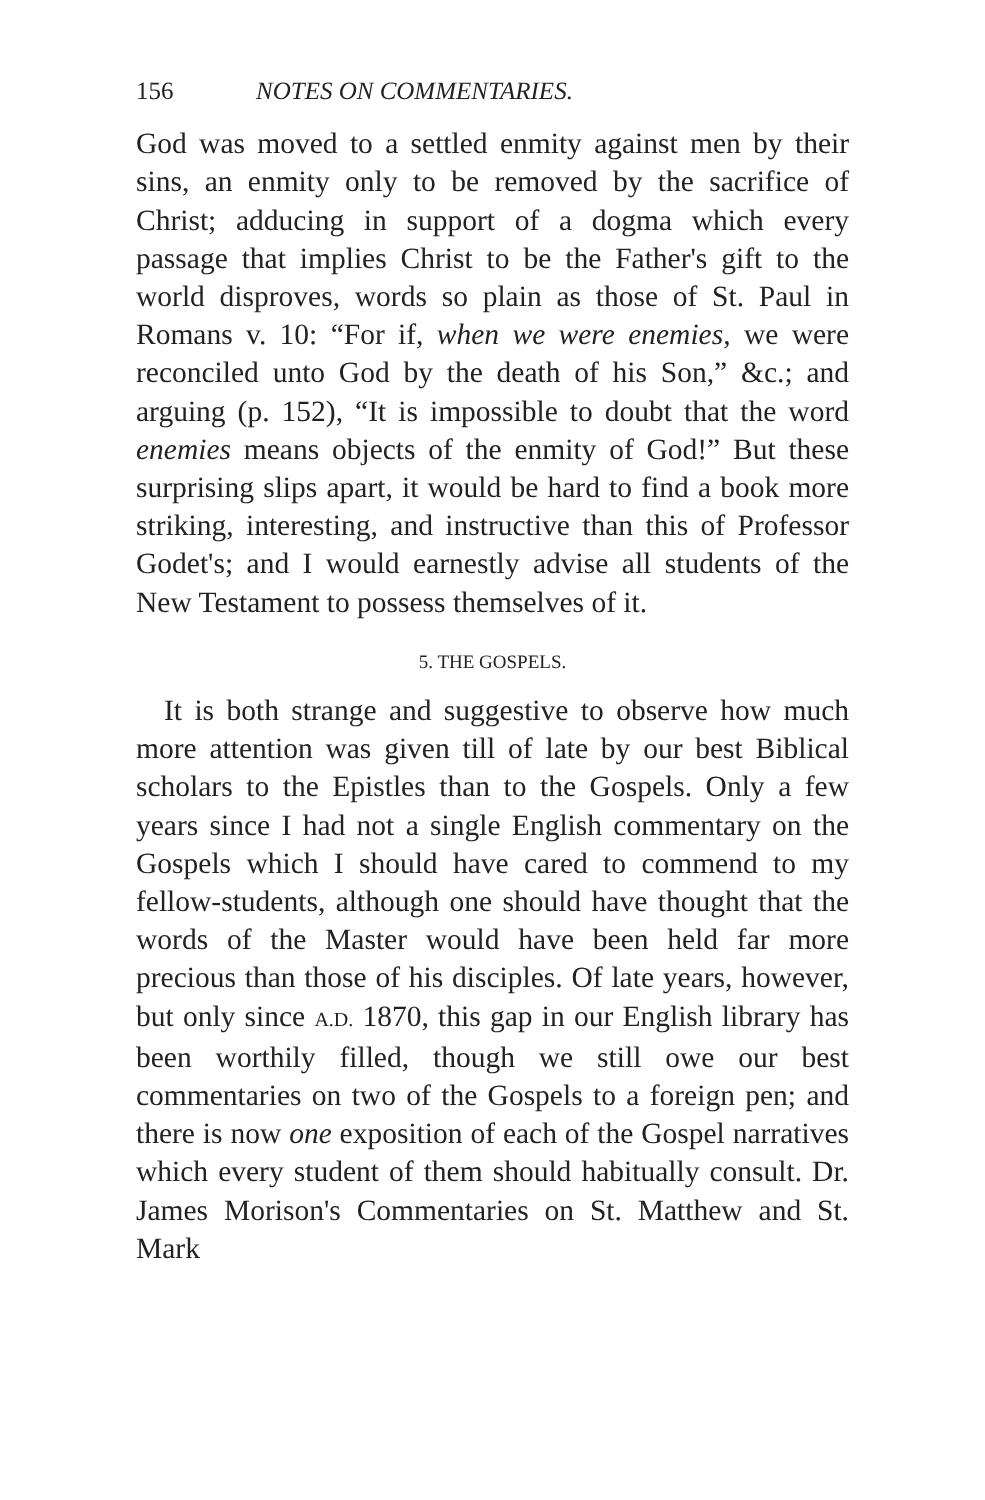156 NOTES ON COMMENTARIES.
God was moved to a settled enmity against men by their sins, an enmity only to be removed by the sacrifice of Christ; adducing in support of a dogma which every passage that implies Christ to be the Father's gift to the world disproves, words so plain as those of St. Paul in Romans v. 10: “For if, when we were enemies, we were reconciled unto God by the death of his Son,” &c.; and arguing (p. 152), “It is impossible to doubt that the word enemies means objects of the enmity of God!” But these surprising slips apart, it would be hard to find a book more striking, interesting, and instructive than this of Professor Godet's; and I would earnestly advise all students of the New Testament to possess themselves of it.
5. THE GOSPELS.
It is both strange and suggestive to observe how much more attention was given till of late by our best Biblical scholars to the Epistles than to the Gospels. Only a few years since I had not a single English commentary on the Gospels which I should have cared to commend to my fellow-students, although one should have thought that the words of the Master would have been held far more precious than those of his disciples. Of late years, however, but only since A.D. 1870, this gap in our English library has been worthily filled, though we still owe our best commentaries on two of the Gospels to a foreign pen; and there is now one exposition of each of the Gospel narratives which every student of them should habitually consult. Dr. James Morison's Commentaries on St. Matthew and St. Mark